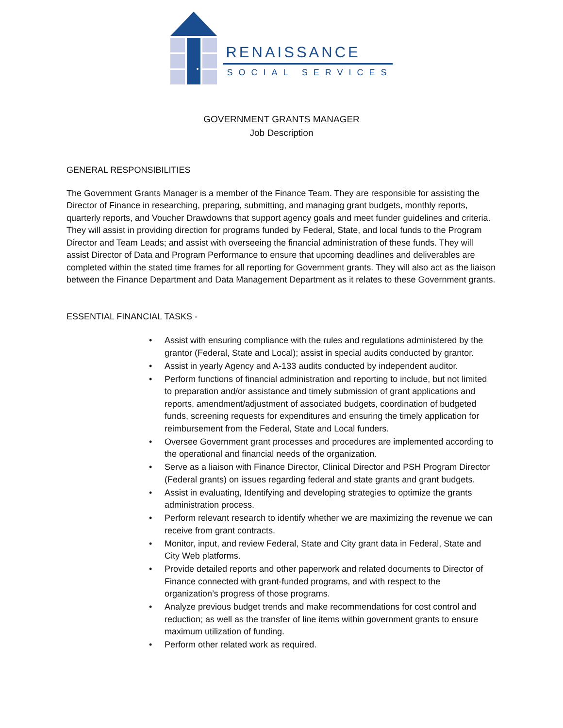RENAISSANCE
SOCIAL SERVICES
GOVERNMENT GRANTS MANAGER
Job Description
GENERAL RESPONSIBILITIES
The Government Grants Manager is a member of the Finance Team. They are responsible for assisting the Director of Finance in researching, preparing, submitting, and managing grant budgets, monthly reports, quarterly reports, and Voucher Drawdowns that support agency goals and meet funder guidelines and criteria. They will assist in providing direction for programs funded by Federal, State, and local funds to the Program Director and Team Leads; and assist with overseeing the financial administration of these funds. They will assist Director of Data and Program Performance to ensure that upcoming deadlines and deliverables are completed within the stated time frames for all reporting for Government grants. They will also act as the liaison between the Finance Department and Data Management Department as it relates to these Government grants.
ESSENTIAL FINANCIAL TASKS -
• Assist with ensuring compliance with the rules and regulations administered by the grantor (Federal, State and Local); assist in special audits conducted by grantor.
• Assist in yearly Agency and A-133 audits conducted by independent auditor.
• Perform functions of financial administration and reporting to include, but not limited to preparation and/or assistance and timely submission of grant applications and reports, amendment/adjustment of associated budgets, coordination of budgeted funds, screening requests for expenditures and ensuring the timely application for reimbursement from the Federal, State and Local funders.
• Oversee Government grant processes and procedures are implemented according to the operational and financial needs of the organization.
• Serve as a liaison with Finance Director, Clinical Director and PSH Program Director (Federal grants) on issues regarding federal and state grants and grant budgets.
• Assist in evaluating, Identifying and developing strategies to optimize the grants administration process.
• Perform relevant research to identify whether we are maximizing the revenue we can receive from grant contracts.
• Monitor, input, and review Federal, State and City grant data in Federal, State and City Web platforms.
• Provide detailed reports and other paperwork and related documents to Director of Finance connected with grant-funded programs, and with respect to the organization’s progress of those programs.
• Analyze previous budget trends and make recommendations for cost control and reduction; as well as the transfer of line items within government grants to ensure maximum utilization of funding.
• Perform other related work as required.